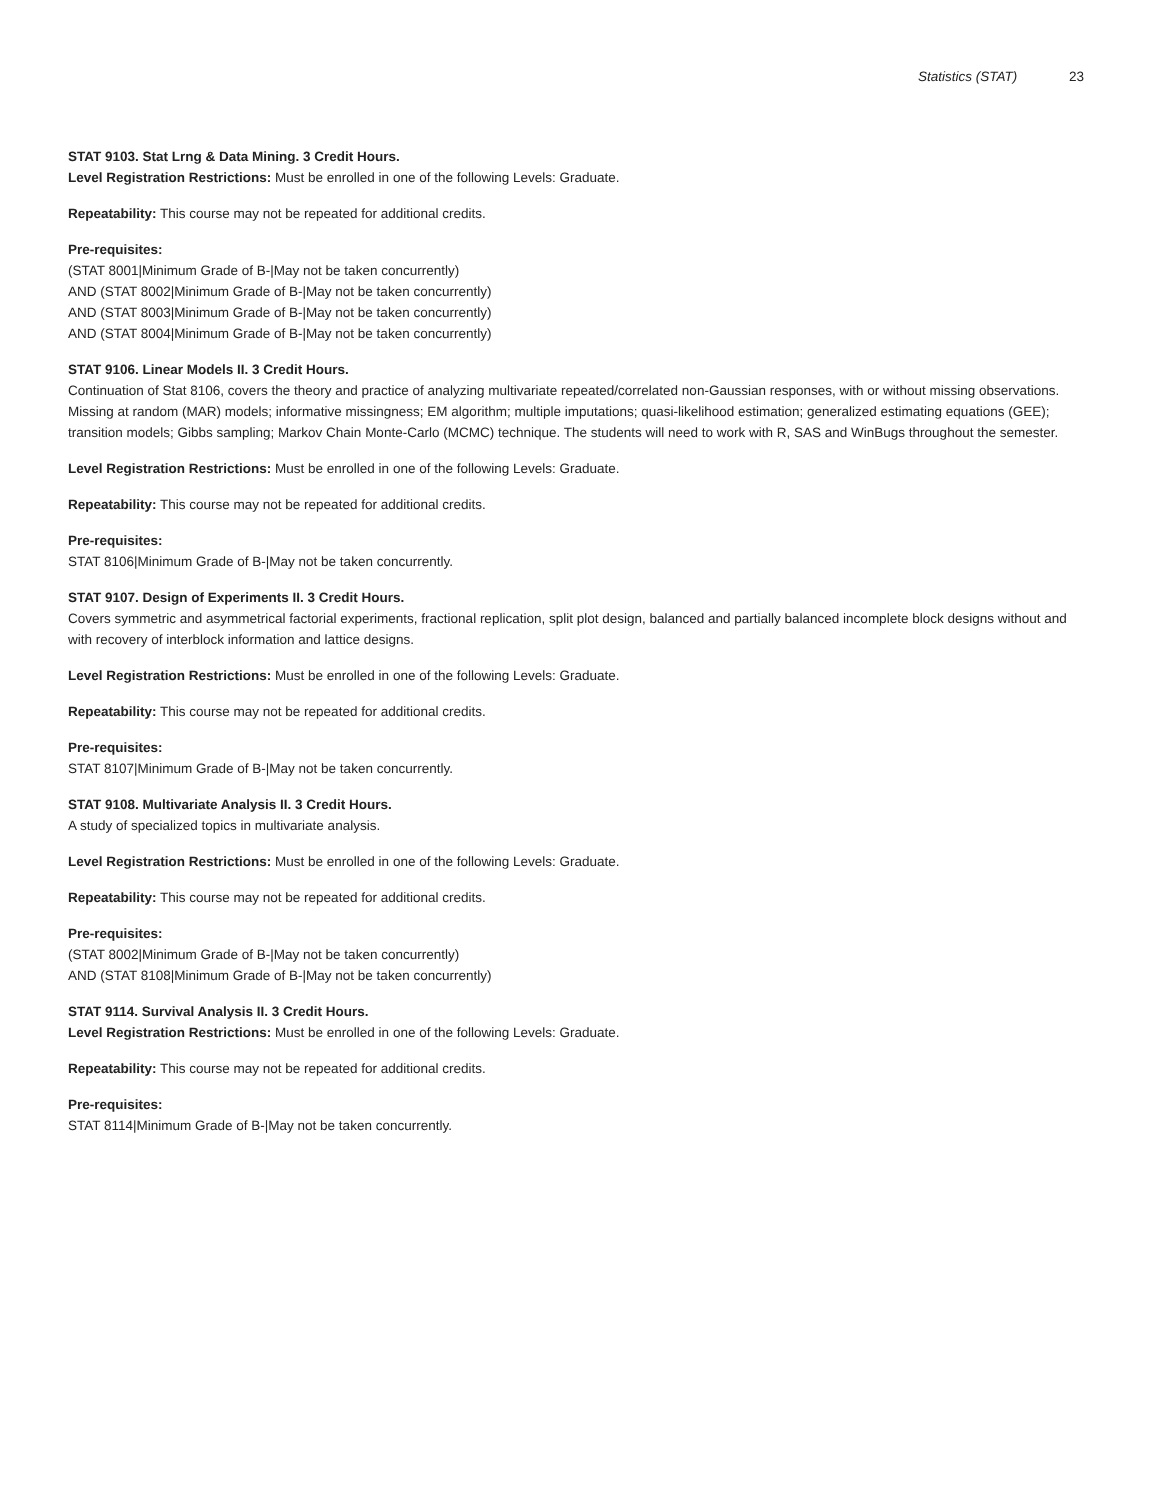Statistics (STAT) 23
STAT 9103. Stat Lrng & Data Mining. 3 Credit Hours.
Level Registration Restrictions: Must be enrolled in one of the following Levels: Graduate.
Repeatability: This course may not be repeated for additional credits.
Pre-requisites:
(STAT 8001|Minimum Grade of B-|May not be taken concurrently)
AND (STAT 8002|Minimum Grade of B-|May not be taken concurrently)
AND (STAT 8003|Minimum Grade of B-|May not be taken concurrently)
AND (STAT 8004|Minimum Grade of B-|May not be taken concurrently)
STAT 9106. Linear Models II. 3 Credit Hours.
Continuation of Stat 8106, covers the theory and practice of analyzing multivariate repeated/correlated non-Gaussian responses, with or without missing observations. Missing at random (MAR) models; informative missingness; EM algorithm; multiple imputations; quasi-likelihood estimation; generalized estimating equations (GEE); transition models; Gibbs sampling; Markov Chain Monte-Carlo (MCMC) technique. The students will need to work with R, SAS and WinBugs throughout the semester.
Level Registration Restrictions: Must be enrolled in one of the following Levels: Graduate.
Repeatability: This course may not be repeated for additional credits.
Pre-requisites:
STAT 8106|Minimum Grade of B-|May not be taken concurrently.
STAT 9107. Design of Experiments II. 3 Credit Hours.
Covers symmetric and asymmetrical factorial experiments, fractional replication, split plot design, balanced and partially balanced incomplete block designs without and with recovery of interblock information and lattice designs.
Level Registration Restrictions: Must be enrolled in one of the following Levels: Graduate.
Repeatability: This course may not be repeated for additional credits.
Pre-requisites:
STAT 8107|Minimum Grade of B-|May not be taken concurrently.
STAT 9108. Multivariate Analysis II. 3 Credit Hours.
A study of specialized topics in multivariate analysis.
Level Registration Restrictions: Must be enrolled in one of the following Levels: Graduate.
Repeatability: This course may not be repeated for additional credits.
Pre-requisites:
(STAT 8002|Minimum Grade of B-|May not be taken concurrently)
AND (STAT 8108|Minimum Grade of B-|May not be taken concurrently)
STAT 9114. Survival Analysis II. 3 Credit Hours.
Level Registration Restrictions: Must be enrolled in one of the following Levels: Graduate.
Repeatability: This course may not be repeated for additional credits.
Pre-requisites:
STAT 8114|Minimum Grade of B-|May not be taken concurrently.